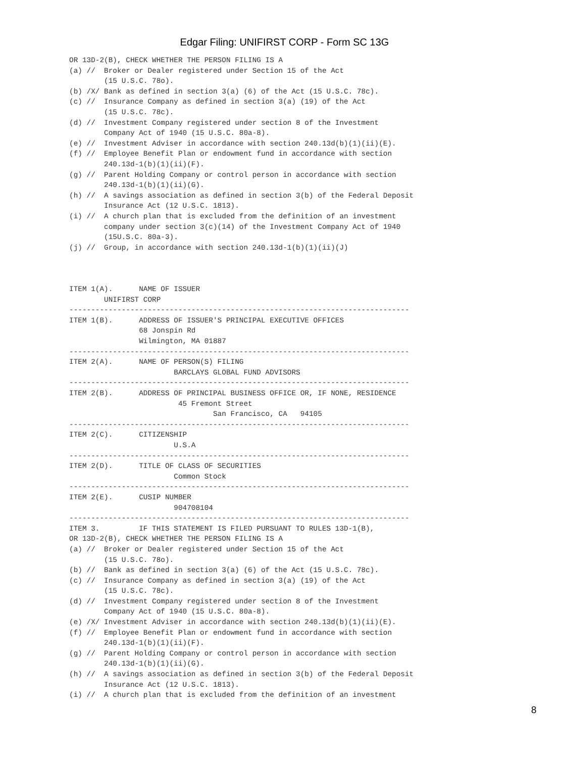Edgar Filing: UNIFIRST CORP - Form SC 13G
OR 13D-2(B), CHECK WHETHER THE PERSON FILING IS A
(a) //  Broker or Dealer registered under Section 15 of the Act
        (15 U.S.C. 78o).
(b) /X/ Bank as defined in section 3(a) (6) of the Act (15 U.S.C. 78c).
(c) //  Insurance Company as defined in section 3(a) (19) of the Act
        (15 U.S.C. 78c).
(d) //  Investment Company registered under section 8 of the Investment
        Company Act of 1940 (15 U.S.C. 80a-8).
(e) //  Investment Adviser in accordance with section 240.13d(b)(1)(ii)(E).
(f) //  Employee Benefit Plan or endowment fund in accordance with section
        240.13d-1(b)(1)(ii)(F).
(g) //  Parent Holding Company or control person in accordance with section
        240.13d-1(b)(1)(ii)(G).
(h) //  A savings association as defined in section 3(b) of the Federal Deposit
        Insurance Act (12 U.S.C. 1813).
(i) //  A church plan that is excluded from the definition of an investment
        company under section 3(c)(14) of the Investment Company Act of 1940
        (15U.S.C. 80a-3).
(j) //  Group, in accordance with section 240.13d-1(b)(1)(ii)(J)



ITEM 1(A).      NAME OF ISSUER
        UNIFIRST CORP
------------------------------------------------------------------------------
ITEM 1(B).      ADDRESS OF ISSUER'S PRINCIPAL EXECUTIVE OFFICES
                68 Jonspin Rd
                Wilmington, MA 01887
------------------------------------------------------------------------------
ITEM 2(A).      NAME OF PERSON(S) FILING
                        BARCLAYS GLOBAL FUND ADVISORS
------------------------------------------------------------------------------
ITEM 2(B).      ADDRESS OF PRINCIPAL BUSINESS OFFICE OR, IF NONE, RESIDENCE
                         45 Fremont Street
                                 San Francisco, CA   94105
------------------------------------------------------------------------------
ITEM 2(C).      CITIZENSHIP
                        U.S.A
------------------------------------------------------------------------------
ITEM 2(D).      TITLE OF CLASS OF SECURITIES
                        Common Stock
------------------------------------------------------------------------------
ITEM 2(E).      CUSIP NUMBER
                        904708104
------------------------------------------------------------------------------
ITEM 3.         IF THIS STATEMENT IS FILED PURSUANT TO RULES 13D-1(B),
OR 13D-2(B), CHECK WHETHER THE PERSON FILING IS A
(a) //  Broker or Dealer registered under Section 15 of the Act
        (15 U.S.C. 78o).
(b) //  Bank as defined in section 3(a) (6) of the Act (15 U.S.C. 78c).
(c) //  Insurance Company as defined in section 3(a) (19) of the Act
        (15 U.S.C. 78c).
(d) //  Investment Company registered under section 8 of the Investment
        Company Act of 1940 (15 U.S.C. 80a-8).
(e) /X/ Investment Adviser in accordance with section 240.13d(b)(1)(ii)(E).
(f) //  Employee Benefit Plan or endowment fund in accordance with section
        240.13d-1(b)(1)(ii)(F).
(g) //  Parent Holding Company or control person in accordance with section
        240.13d-1(b)(1)(ii)(G).
(h) //  A savings association as defined in section 3(b) of the Federal Deposit
        Insurance Act (12 U.S.C. 1813).
(i) //  A church plan that is excluded from the definition of an investment
8